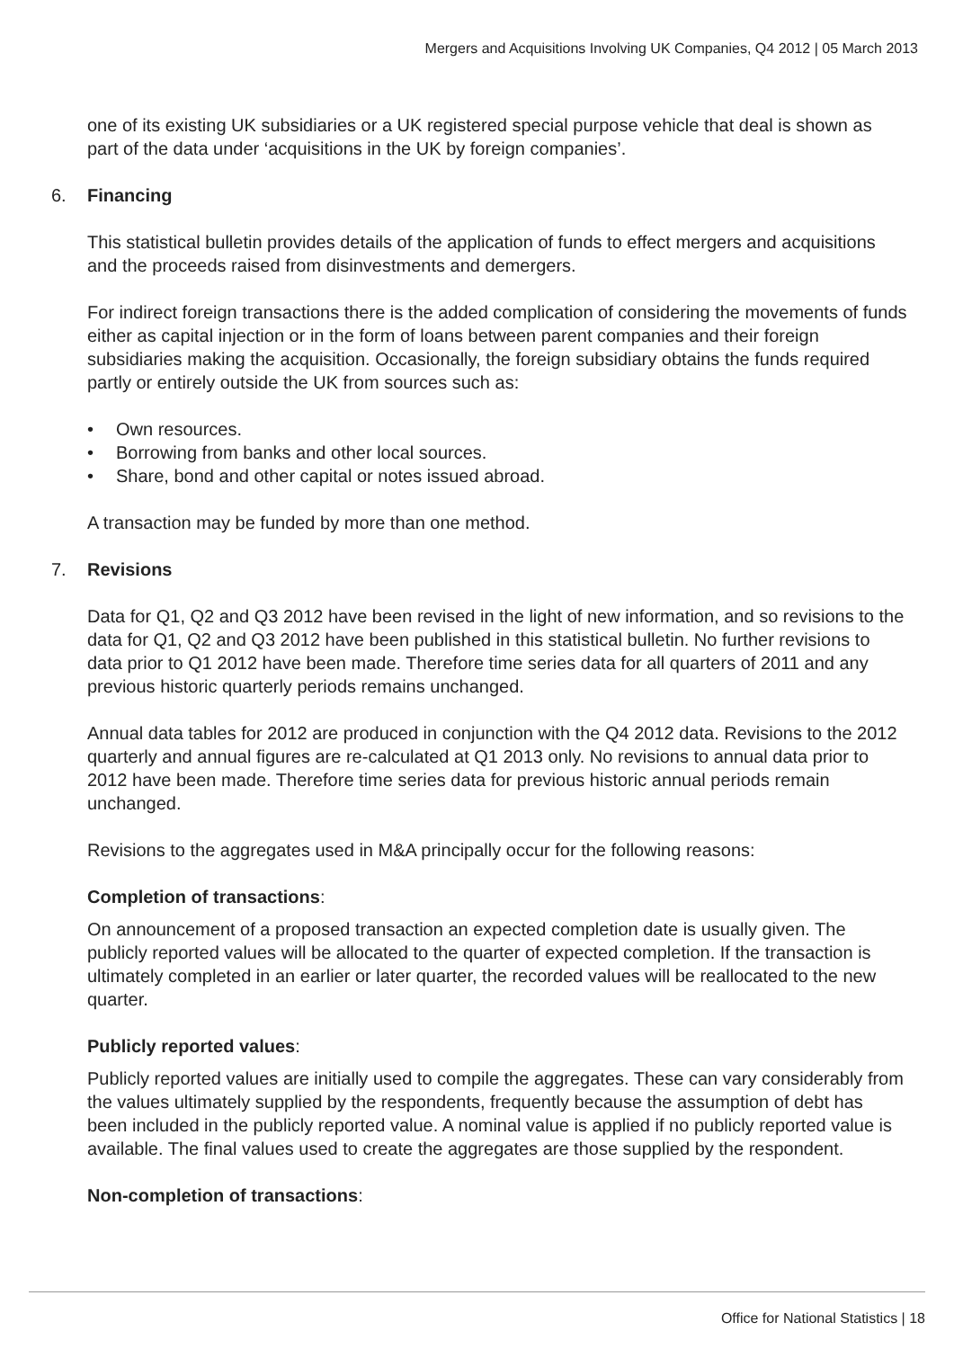Mergers and Acquisitions Involving UK Companies, Q4 2012 | 05 March 2013
one of its existing UK subsidiaries or a UK registered special purpose vehicle that deal is shown as part of the data under ‘acquisitions in the UK by foreign companies’.
6. Financing
This statistical bulletin provides details of the application of funds to effect mergers and acquisitions and the proceeds raised from disinvestments and demergers.
For indirect foreign transactions there is the added complication of considering the movements of funds either as capital injection or in the form of loans between parent companies and their foreign subsidiaries making the acquisition. Occasionally, the foreign subsidiary obtains the funds required partly or entirely outside the UK from sources such as:
• Own resources.
• Borrowing from banks and other local sources.
• Share, bond and other capital or notes issued abroad.
A transaction may be funded by more than one method.
7. Revisions
Data for Q1, Q2 and Q3 2012 have been revised in the light of new information, and so revisions to the data for Q1, Q2 and Q3 2012 have been published in this statistical bulletin. No further revisions to data prior to Q1 2012 have been made. Therefore time series data for all quarters of 2011 and any previous historic quarterly periods remains unchanged.
Annual data tables for 2012 are produced in conjunction with the Q4 2012 data. Revisions to the 2012 quarterly and annual figures are re-calculated at Q1 2013 only. No revisions to annual data prior to 2012 have been made. Therefore time series data for previous historic annual periods remain unchanged.
Revisions to the aggregates used in M&A principally occur for the following reasons:
Completion of transactions:
On announcement of a proposed transaction an expected completion date is usually given. The publicly reported values will be allocated to the quarter of expected completion. If the transaction is ultimately completed in an earlier or later quarter, the recorded values will be reallocated to the new quarter.
Publicly reported values:
Publicly reported values are initially used to compile the aggregates. These can vary considerably from the values ultimately supplied by the respondents, frequently because the assumption of debt has been included in the publicly reported value. A nominal value is applied if no publicly reported value is available. The final values used to create the aggregates are those supplied by the respondent.
Non-completion of transactions:
Office for National Statistics | 18